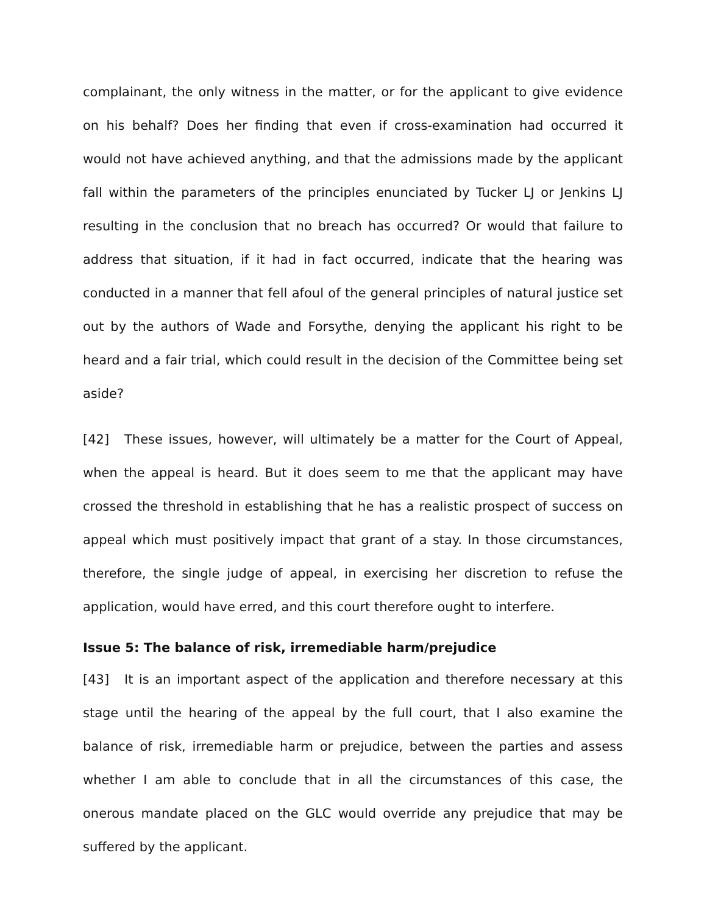complainant, the only witness in the matter, or for the applicant to give evidence on his behalf? Does her finding that even if cross-examination had occurred it would not have achieved anything, and that the admissions made by the applicant fall within the parameters of the principles enunciated by Tucker LJ or Jenkins LJ resulting in the conclusion that no breach has occurred? Or would that failure to address that situation, if it had in fact occurred, indicate that the hearing was conducted in a manner that fell afoul of the general principles of natural justice set out by the authors of Wade and Forsythe, denying the applicant his right to be heard and a fair trial, which could result in the decision of the Committee being set aside?
[42] These issues, however, will ultimately be a matter for the Court of Appeal, when the appeal is heard. But it does seem to me that the applicant may have crossed the threshold in establishing that he has a realistic prospect of success on appeal which must positively impact that grant of a stay. In those circumstances, therefore, the single judge of appeal, in exercising her discretion to refuse the application, would have erred, and this court therefore ought to interfere.
Issue 5: The balance of risk, irremediable harm/prejudice
[43] It is an important aspect of the application and therefore necessary at this stage until the hearing of the appeal by the full court, that I also examine the balance of risk, irremediable harm or prejudice, between the parties and assess whether I am able to conclude that in all the circumstances of this case, the onerous mandate placed on the GLC would override any prejudice that may be suffered by the applicant.